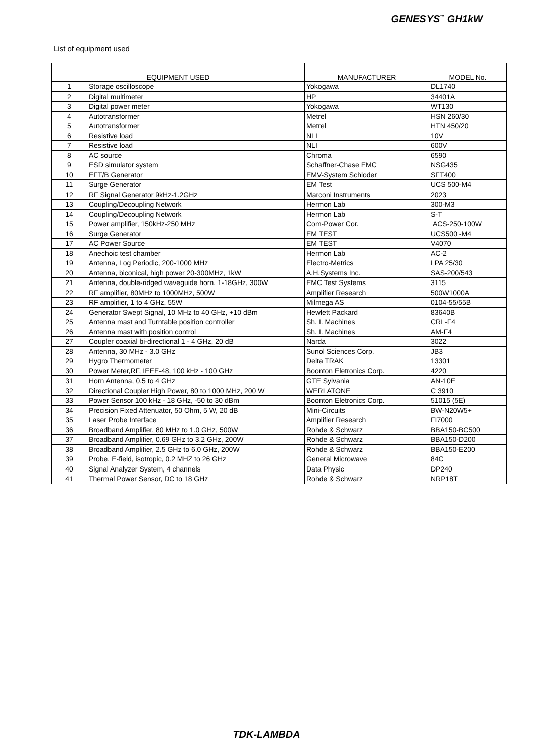GENESYS<sup>™</sup> GH1kW
List of equipment used
| EQUIPMENT USED | | MANUFACTURER | MODEL No. |
| --- | --- | --- | --- |
| 1 | Storage oscilloscope | Yokogawa | DL1740 |
| 2 | Digital multimeter | HP | 34401A |
| 3 | Digital power meter | Yokogawa | WT130 |
| 4 | Autotransformer | Metrel | HSN 260/30 |
| 5 | Autotransformer | Metrel | HTN 450/20 |
| 6 | Resistive load | NLI | 10V |
| 7 | Resistive load | NLI | 600V |
| 8 | AC source | Chroma | 6590 |
| 9 | ESD simulator system | Schaffner-Chase EMC | NSG435 |
| 10 | EFT/B Generator | EMV-System Schloder | SFT400 |
| 11 | Surge Generator | EM Test | UCS 500-M4 |
| 12 | RF Signal Generator 9kHz-1.2GHz | Marconi Instruments | 2023 |
| 13 | Coupling/Decoupling Network | Hermon Lab | 300-M3 |
| 14 | Coupling/Decoupling Network | Hermon Lab | S-T |
| 15 | Power amplifier, 150kHz-250 MHz | Com-Power Cor. | ACS-250-100W |
| 16 | Surge Generator | EM TEST | UCS500 -M4 |
| 17 | AC Power Source | EM TEST | V4070 |
| 18 | Anechoic test chamber | Hermon Lab | AC-2 |
| 19 | Antenna, Log Periodic, 200-1000 MHz | Electro-Metrics | LPA 25/30 |
| 20 | Antenna, biconical, high power 20-300MHz, 1kW | A.H.Systems Inc. | SAS-200/543 |
| 21 | Antenna, double-ridged waveguide horn, 1-18GHz, 300W | EMC Test Systems | 3115 |
| 22 | RF amplifier, 80MHz to 1000MHz, 500W | Amplifier Research | 500W1000A |
| 23 | RF amplifier, 1 to 4 GHz, 55W | Milmega AS | 0104-55/55B |
| 24 | Generator Swept Signal, 10 MHz to 40 GHz, +10 dBm | Hewlett Packard | 83640B |
| 25 | Antenna mast and Turntable position controller | Sh. I. Machines | CRL-F4 |
| 26 | Antenna mast with position control | Sh. I. Machines | AM-F4 |
| 27 | Coupler coaxial bi-directional 1 - 4 GHz, 20 dB | Narda | 3022 |
| 28 | Antenna, 30 MHz - 3.0 GHz | Sunol Sciences Corp. | JB3 |
| 29 | Hygro Thermometer | Delta TRAK | 13301 |
| 30 | Power Meter,RF, IEEE-48, 100 kHz - 100 GHz | Boonton Eletronics Corp. | 4220 |
| 31 | Horn Antenna, 0.5 to 4 GHz | GTE Sylvania | AN-10E |
| 32 | Directional Coupler High Power, 80 to 1000 MHz, 200 W | WERLATONE | C 3910 |
| 33 | Power Sensor 100 kHz - 18 GHz, -50 to 30 dBm | Boonton Eletronics Corp. | 51015 (5E) |
| 34 | Precision Fixed Attenuator, 50 Ohm, 5 W, 20 dB | Mini-Circuits | BW-N20W5+ |
| 35 | Laser Probe Interface | Amplifier Research | FI7000 |
| 36 | Broadband Amplifier, 80 MHz to 1.0 GHz, 500W | Rohde & Schwarz | BBA150-BC500 |
| 37 | Broadband Amplifier, 0.69 GHz to 3.2 GHz, 200W | Rohde & Schwarz | BBA150-D200 |
| 38 | Broadband Amplifier, 2.5 GHz to 6.0 GHz, 200W | Rohde & Schwarz | BBA150-E200 |
| 39 | Probe, E-field, isotropic, 0.2 MHZ to 26 GHz | General Microwave | 84C |
| 40 | Signal Analyzer System, 4 channels | Data Physic | DP240 |
| 41 | Thermal Power Sensor, DC to 18 GHz | Rohde & Schwarz | NRP18T |
TDK-LAMBDA